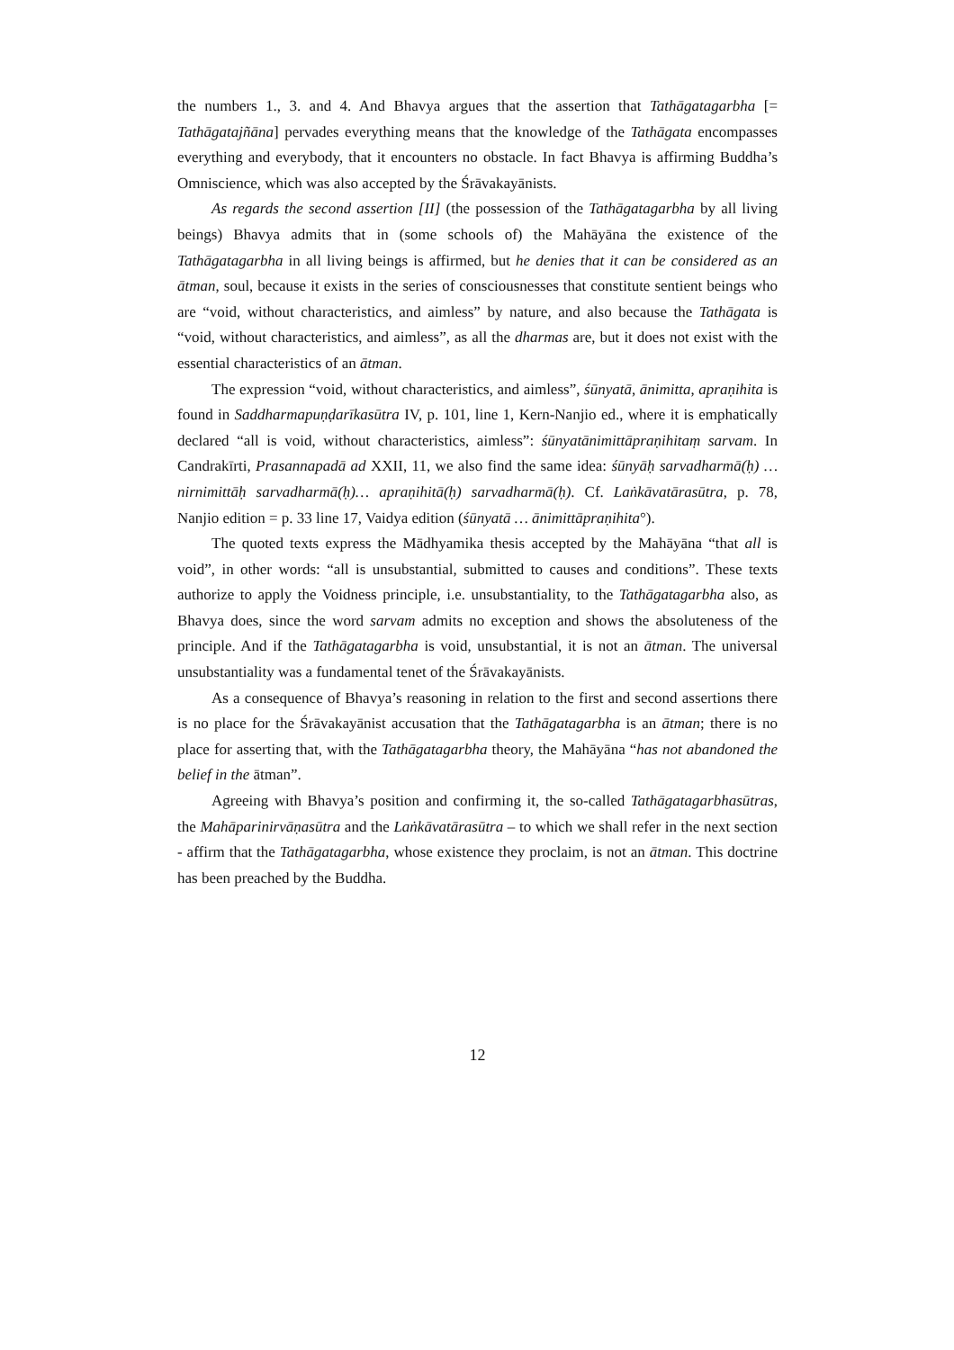the numbers 1., 3. and 4. And Bhavya argues that the assertion that Tathāgatagarbha [= Tathāgatajñāna] pervades everything means that the knowledge of the Tathāgata encompasses everything and everybody, that it encounters no obstacle. In fact Bhavya is affirming Buddha’s Omniscience, which was also accepted by the Śrāvakayānists.
As regards the second assertion [II] (the possession of the Tathāgatagarbha by all living beings) Bhavya admits that in (some schools of) the Mahāyāna the existence of the Tathāgatagarbha in all living beings is affirmed, but he denies that it can be considered as an ātman, soul, because it exists in the series of consciousnesses that constitute sentient beings who are “void, without characteristics, and aimless” by nature, and also because the Tathāgata is “void, without characteristics, and aimless”, as all the dharmas are, but it does not exist with the essential characteristics of an ātman.
The expression “void, without characteristics, and aimless”, śūnyatā, ānimitta, apraṇihita is found in Saddharmapuṇḍarīkasūtra IV, p. 101, line 1, Kern-Nanjio ed., where it is emphatically declared “all is void, without characteristics, aimless”: śūnyatānimittāpraṇihitaṃ sarvam. In Candrakīrti, Prasannapadā ad XXII, 11, we also find the same idea: śūnyāḥ sarvadharmā(ḥ) … nirnimittāḥ sarvadharmā(ḥ)… apraṇihitā(ḥ) sarvadharmā(ḥ). Cf. Laṅkāvatārasūtra, p. 78, Nanjio edition = p. 33 line 17, Vaidya edition (śūnyatā … ānimittāpraṇihita°).
The quoted texts express the Mādhyamika thesis accepted by the Mahāyāna “that all is void”, in other words: “all is unsubstantial, submitted to causes and conditions”. These texts authorize to apply the Voidness principle, i.e. unsubstantiality, to the Tathāgatagarbha also, as Bhavya does, since the word sarvam admits no exception and shows the absoluteness of the principle. And if the Tathāgatagarbha is void, unsubstantial, it is not an ātman. The universal unsubstantiality was a fundamental tenet of the Śrāvakayānists.
As a consequence of Bhavya’s reasoning in relation to the first and second assertions there is no place for the Śrāvakayānist accusation that the Tathāgatagarbha is an ātman; there is no place for asserting that, with the Tathāgatagarbha theory, the Mahāyāna “has not abandoned the belief in the ātman”.
Agreeing with Bhavya’s position and confirming it, the so-called Tathāgatagarbhasūtras, the Mahāparinirvāṇasūtra and the Laṅkāvatārasūtra – to which we shall refer in the next section - affirm that the Tathāgatagarbha, whose existence they proclaim, is not an ātman. This doctrine has been preached by the Buddha.
12